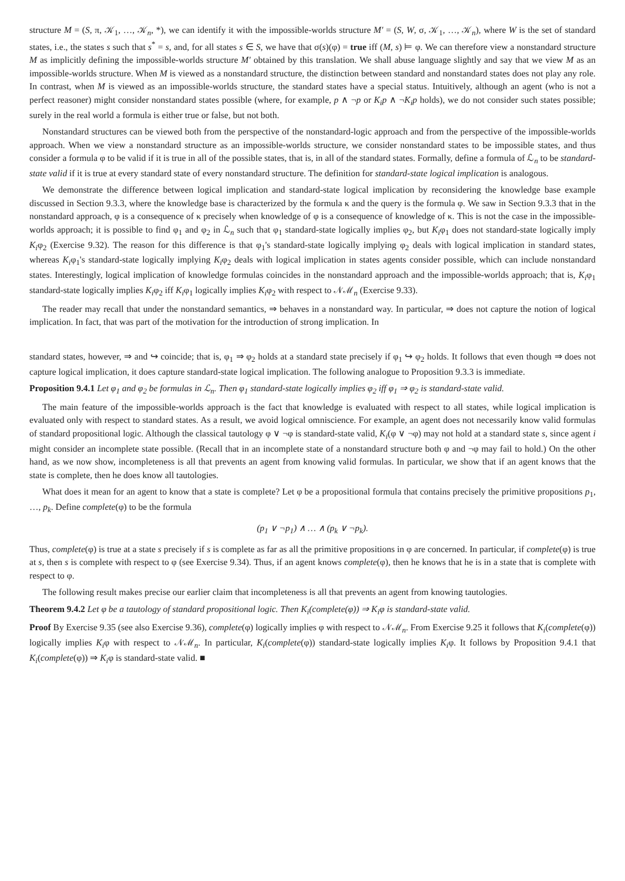structure M = (S, π, 𝒦<sub>1</sub>, …, 𝒦<sub>n</sub>, *), we can identify it with the impossible-worlds structure M′ = (S, W, σ, 𝒦<sub>1</sub>, …, 𝒦<sub>n</sub>), where W is the set of standard states, i.e., the states s such that s<sup>*</sup> = s, and, for all states s ∈ S, we have that σ(s)(φ) = true iff (M, s) ⊨ φ. We can therefore view a nonstandard structure M as implicitly defining the impossible-worlds structure M′ obtained by this translation. We shall abuse language slightly and say that we view M as an impossible-worlds structure. When M is viewed as a nonstandard structure, the distinction between standard and nonstandard states does not play any role. In contrast, when M is viewed as an impossible-worlds structure, the standard states have a special status. Intuitively, although an agent (who is not a perfect reasoner) might consider nonstandard states possible (where, for example, p ∧ ¬p or K<sub>i</sub>p ∧ ¬K<sub>i</sub>p holds), we do not consider such states possible; surely in the real world a formula is either true or false, but not both.
Nonstandard structures can be viewed both from the perspective of the nonstandard-logic approach and from the perspective of the impossible-worlds approach. When we view a nonstandard structure as an impossible-worlds structure, we consider nonstandard states to be impossible states, and thus consider a formula φ to be valid if it is true in all of the possible states, that is, in all of the standard states. Formally, define a formula of ℒ<sub>n</sub> to be standard-state valid if it is true at every standard state of every nonstandard structure. The definition for standard-state logical implication is analogous.
We demonstrate the difference between logical implication and standard-state logical implication by reconsidering the knowledge base example discussed in Section 9.3.3, where the knowledge base is characterized by the formula κ and the query is the formula φ. We saw in Section 9.3.3 that in the nonstandard approach, φ is a consequence of κ precisely when knowledge of φ is a consequence of knowledge of κ. This is not the case in the impossible-worlds approach; it is possible to find φ<sub>1</sub> and φ<sub>2</sub> in ℒ<sub>n</sub> such that φ<sub>1</sub> standard-state logically implies φ<sub>2</sub>, but K<sub>i</sub>φ<sub>1</sub> does not standard-state logically imply K<sub>i</sub>φ<sub>2</sub> (Exercise 9.32). The reason for this difference is that φ<sub>1</sub>'s standard-state logically implying φ<sub>2</sub> deals with logical implication in standard states, whereas K<sub>i</sub>φ<sub>1</sub>'s standard-state logically implying K<sub>i</sub>φ<sub>2</sub> deals with logical implication in states agents consider possible, which can include nonstandard states. Interestingly, logical implication of knowledge formulas coincides in the nonstandard approach and the impossible-worlds approach; that is, K<sub>i</sub>φ<sub>1</sub> standard-state logically implies K<sub>i</sub>φ<sub>2</sub> iff K<sub>i</sub>φ<sub>1</sub> logically implies K<sub>i</sub>φ<sub>2</sub> with respect to 𝒩ℳ<sub>n</sub> (Exercise 9.33).
The reader may recall that under the nonstandard semantics, ⇒ behaves in a nonstandard way. In particular, ⇒ does not capture the notion of logical implication. In fact, that was part of the motivation for the introduction of strong implication. In
standard states, however, ⇒ and ↪ coincide; that is, φ<sub>1</sub> ⇒ φ<sub>2</sub> holds at a standard state precisely if φ<sub>1</sub> ↪ φ<sub>2</sub> holds. It follows that even though ⇒ does not capture logical implication, it does capture standard-state logical implication. The following analogue to Proposition 9.3.3 is immediate.
Proposition 9.4.1 Let φ<sub>1</sub> and φ<sub>2</sub> be formulas in ℒ<sub>n</sub>. Then φ<sub>1</sub> standard-state logically implies φ<sub>2</sub> iff φ<sub>1</sub> ⇒ φ<sub>2</sub> is standard-state valid.
The main feature of the impossible-worlds approach is the fact that knowledge is evaluated with respect to all states, while logical implication is evaluated only with respect to standard states. As a result, we avoid logical omniscience. For example, an agent does not necessarily know valid formulas of standard propositional logic. Although the classical tautology φ ∨ ¬φ is standard-state valid, K<sub>i</sub>(φ ∨ ¬φ) may not hold at a standard state s, since agent i might consider an incomplete state possible. (Recall that in an incomplete state of a nonstandard structure both φ and ¬φ may fail to hold.) On the other hand, as we now show, incompleteness is all that prevents an agent from knowing valid formulas. In particular, we show that if an agent knows that the state is complete, then he does know all tautologies.
What does it mean for an agent to know that a state is complete? Let φ be a propositional formula that contains precisely the primitive propositions p<sub>1</sub>, …, p<sub>k</sub>. Define complete(φ) to be the formula
(p<sub>1</sub> ∨ ¬p<sub>1</sub>) ∧ … ∧ (p<sub>k</sub> ∨ ¬p<sub>k</sub>).
Thus, complete(φ) is true at a state s precisely if s is complete as far as all the primitive propositions in φ are concerned. In particular, if complete(φ) is true at s, then s is complete with respect to φ (see Exercise 9.34). Thus, if an agent knows complete(φ), then he knows that he is in a state that is complete with respect to φ.
The following result makes precise our earlier claim that incompleteness is all that prevents an agent from knowing tautologies.
Theorem 9.4.2 Let φ be a tautology of standard propositional logic. Then K<sub>i</sub>(complete(φ)) ⇒ K<sub>i</sub>φ is standard-state valid.
Proof By Exercise 9.35 (see also Exercise 9.36), complete(φ) logically implies φ with respect to 𝒩ℳ<sub>n</sub>. From Exercise 9.25 it follows that K<sub>i</sub>(complete(φ)) logically implies K<sub>i</sub>φ with respect to 𝒩ℳ<sub>n</sub>. In particular, K<sub>i</sub>(complete(φ)) standard-state logically implies K<sub>i</sub>φ. It follows by Proposition 9.4.1 that K<sub>i</sub>(complete(φ)) ⇒ K<sub>i</sub>φ is standard-state valid. ■